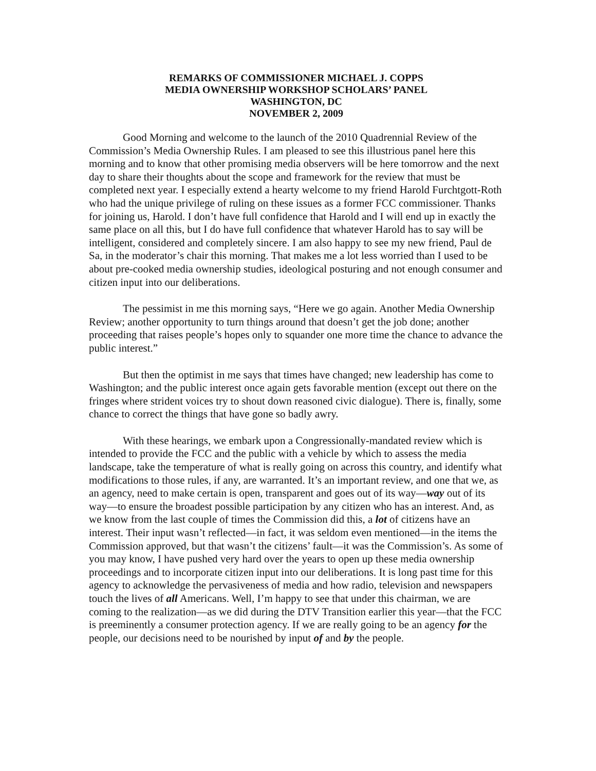REMARKS OF COMMISSIONER MICHAEL J. COPPS
MEDIA OWNERSHIP WORKSHOP SCHOLARS’ PANEL
WASHINGTON, DC
NOVEMBER 2, 2009
Good Morning and welcome to the launch of the 2010 Quadrennial Review of the Commission’s Media Ownership Rules. I am pleased to see this illustrious panel here this morning and to know that other promising media observers will be here tomorrow and the next day to share their thoughts about the scope and framework for the review that must be completed next year. I especially extend a hearty welcome to my friend Harold Furchtgott-Roth who had the unique privilege of ruling on these issues as a former FCC commissioner. Thanks for joining us, Harold. I don’t have full confidence that Harold and I will end up in exactly the same place on all this, but I do have full confidence that whatever Harold has to say will be intelligent, considered and completely sincere. I am also happy to see my new friend, Paul de Sa, in the moderator’s chair this morning. That makes me a lot less worried than I used to be about pre-cooked media ownership studies, ideological posturing and not enough consumer and citizen input into our deliberations.
The pessimist in me this morning says, “Here we go again. Another Media Ownership Review; another opportunity to turn things around that doesn’t get the job done; another proceeding that raises people’s hopes only to squander one more time the chance to advance the public interest.”
But then the optimist in me says that times have changed; new leadership has come to Washington; and the public interest once again gets favorable mention (except out there on the fringes where strident voices try to shout down reasoned civic dialogue). There is, finally, some chance to correct the things that have gone so badly awry.
With these hearings, we embark upon a Congressionally-mandated review which is intended to provide the FCC and the public with a vehicle by which to assess the media landscape, take the temperature of what is really going on across this country, and identify what modifications to those rules, if any, are warranted. It’s an important review, and one that we, as an agency, need to make certain is open, transparent and goes out of its way—way out of its way—to ensure the broadest possible participation by any citizen who has an interest. And, as we know from the last couple of times the Commission did this, a lot of citizens have an interest. Their input wasn’t reflected—in fact, it was seldom even mentioned—in the items the Commission approved, but that wasn’t the citizens’ fault—it was the Commission’s. As some of you may know, I have pushed very hard over the years to open up these media ownership proceedings and to incorporate citizen input into our deliberations. It is long past time for this agency to acknowledge the pervasiveness of media and how radio, television and newspapers touch the lives of all Americans. Well, I’m happy to see that under this chairman, we are coming to the realization—as we did during the DTV Transition earlier this year—that the FCC is preeminently a consumer protection agency. If we are really going to be an agency for the people, our decisions need to be nourished by input of and by the people.